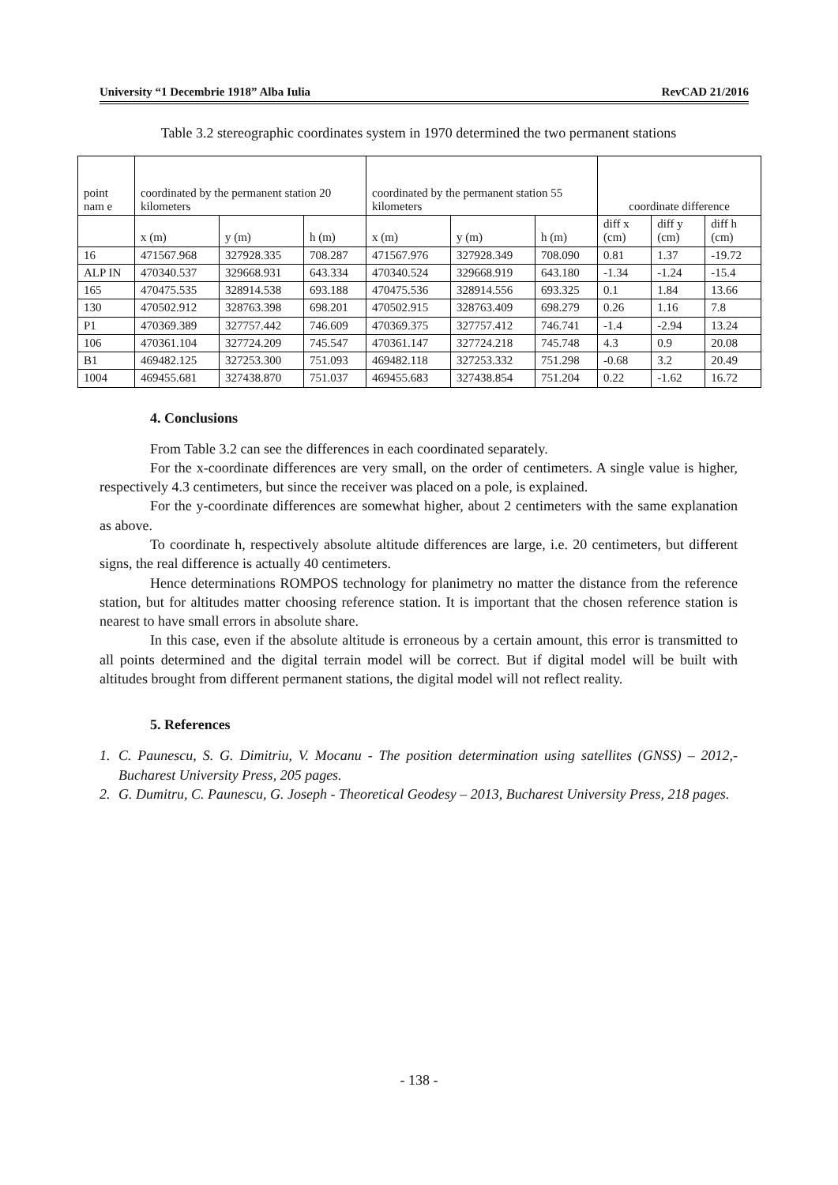University “1 Decembrie 1918” Alba Iulia RevCAD 21/2016
Table 3.2 stereographic coordinates system in 1970 determined the two permanent stations
| point nam e | coordinated by the permanent station 20 kilometers | | | coordinated by the permanent station 55 kilometers | | | coordinate difference | | |
| | x (m) | y (m) | h (m) | x (m) | y (m) | h (m) | diff x (cm) | diff y (cm) | diff h (cm) |
| 16 | 471567.968 | 327928.335 | 708.287 | 471567.976 | 327928.349 | 708.090 | 0.81 | 1.37 | -19.72 |
| ALP IN | 470340.537 | 329668.931 | 643.334 | 470340.524 | 329668.919 | 643.180 | -1.34 | -1.24 | -15.4 |
| 165 | 470475.535 | 328914.538 | 693.188 | 470475.536 | 328914.556 | 693.325 | 0.1 | 1.84 | 13.66 |
| 130 | 470502.912 | 328763.398 | 698.201 | 470502.915 | 328763.409 | 698.279 | 0.26 | 1.16 | 7.8 |
| P1 | 470369.389 | 327757.442 | 746.609 | 470369.375 | 327757.412 | 746.741 | -1.4 | -2.94 | 13.24 |
| 106 | 470361.104 | 327724.209 | 745.547 | 470361.147 | 327724.218 | 745.748 | 4.3 | 0.9 | 20.08 |
| B1 | 469482.125 | 327253.300 | 751.093 | 469482.118 | 327253.332 | 751.298 | -0.68 | 3.2 | 20.49 |
| 1004 | 469455.681 | 327438.870 | 751.037 | 469455.683 | 327438.854 | 751.204 | 0.22 | -1.62 | 16.72 |
4. Conclusions
From Table 3.2 can see the differences in each coordinated separately.
For the x-coordinate differences are very small, on the order of centimeters. A single value is higher, respectively 4.3 centimeters, but since the receiver was placed on a pole, is explained.
For the y-coordinate differences are somewhat higher, about 2 centimeters with the same explanation as above.
To coordinate h, respectively absolute altitude differences are large, i.e. 20 centimeters, but different signs, the real difference is actually 40 centimeters.
Hence determinations ROMPOS technology for planimetry no matter the distance from the reference station, but for altitudes matter choosing reference station. It is important that the chosen reference station is nearest to have small errors in absolute share.
In this case, even if the absolute altitude is erroneous by a certain amount, this error is transmitted to all points determined and the digital terrain model will be correct. But if digital model will be built with altitudes brought from different permanent stations, the digital model will not reflect reality.
5. References
1. C. Paunescu, S. G. Dimitriu, V. Mocanu - The position determination using satellites (GNSS) – 2012,- Bucharest University Press, 205 pages.
2. G. Dumitru, C. Paunescu, G. Joseph - Theoretical Geodesy – 2013, Bucharest University Press, 218 pages.
- 138 -